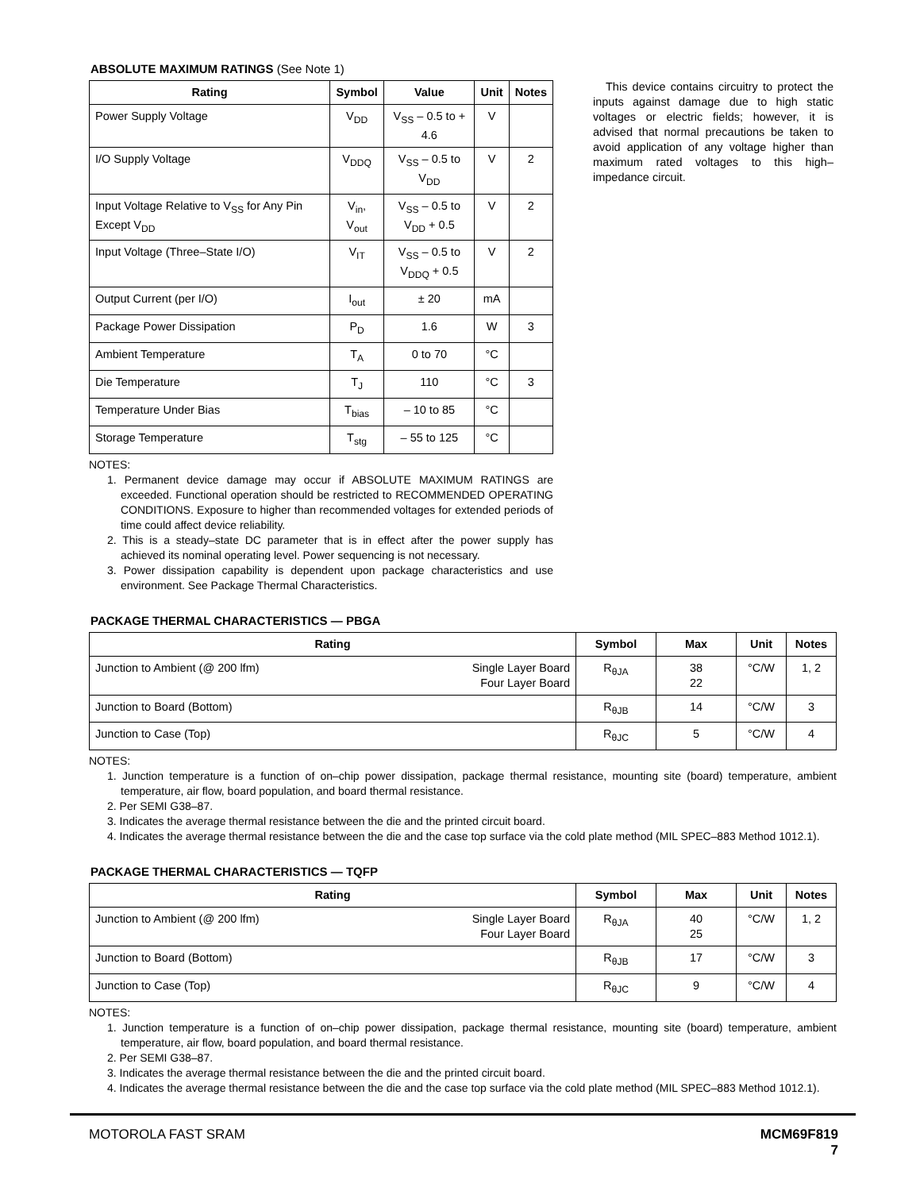ABSOLUTE MAXIMUM RATINGS (See Note 1)
| Rating | Symbol | Value | Unit | Notes |
| --- | --- | --- | --- | --- |
| Power Supply Voltage | V<sub>DD</sub> | V<sub>SS</sub> – 0.5 to + 4.6 | V | |
| I/O Supply Voltage | V<sub>DDQ</sub> | V<sub>SS</sub> – 0.5 to V<sub>DD</sub> | V | 2 |
| Input Voltage Relative to V<sub>SS</sub> for Any Pin Except V<sub>DD</sub> | V<sub>in</sub>, V<sub>out</sub> | V<sub>SS</sub> – 0.5 to V<sub>DD</sub> + 0.5 | V | 2 |
| Input Voltage (Three–State I/O) | V<sub>IT</sub> | V<sub>SS</sub> – 0.5 to V<sub>DDQ</sub> + 0.5 | V | 2 |
| Output Current (per I/O) | I<sub>out</sub> | ± 20 | mA | |
| Package Power Dissipation | P<sub>D</sub> | 1.6 | W | 3 |
| Ambient Temperature | T<sub>A</sub> | 0 to 70 | °C | |
| Die Temperature | T<sub>J</sub> | 110 | °C | 3 |
| Temperature Under Bias | T<sub>bias</sub> | – 10 to 85 | °C | |
| Storage Temperature | T<sub>stg</sub> | – 55 to 125 | °C | |
NOTES:
1. Permanent device damage may occur if ABSOLUTE MAXIMUM RATINGS are exceeded. Functional operation should be restricted to RECOMMENDED OPERATING CONDITIONS. Exposure to higher than recommended voltages for extended periods of time could affect device reliability.
2. This is a steady–state DC parameter that is in effect after the power supply has achieved its nominal operating level. Power sequencing is not necessary.
3. Power dissipation capability is dependent upon package characteristics and use environment. See Package Thermal Characteristics.
This device contains circuitry to protect the inputs against damage due to high static voltages or electric fields; however, it is advised that normal precautions be taken to avoid application of any voltage higher than maximum rated voltages to this high–impedance circuit.
PACKAGE THERMAL CHARACTERISTICS — PBGA
| Rating | Symbol | Max | Unit | Notes |
| --- | --- | --- | --- | --- |
| Junction to Ambient (@ 200 lfm) Single Layer Board Four Layer Board | R<sub>θJA</sub> | 38 22 | °C/W | 1, 2 |
| Junction to Board (Bottom) | R<sub>θJB</sub> | 14 | °C/W | 3 |
| Junction to Case (Top) | R<sub>θJC</sub> | 5 | °C/W | 4 |
NOTES:
1. Junction temperature is a function of on–chip power dissipation, package thermal resistance, mounting site (board) temperature, ambient temperature, air flow, board population, and board thermal resistance.
2. Per SEMI G38–87.
3. Indicates the average thermal resistance between the die and the printed circuit board.
4. Indicates the average thermal resistance between the die and the case top surface via the cold plate method (MIL SPEC–883 Method 1012.1).
PACKAGE THERMAL CHARACTERISTICS — TQFP
| Rating | Symbol | Max | Unit | Notes |
| --- | --- | --- | --- | --- |
| Junction to Ambient (@ 200 lfm) Single Layer Board Four Layer Board | R<sub>θJA</sub> | 40 25 | °C/W | 1, 2 |
| Junction to Board (Bottom) | R<sub>θJB</sub> | 17 | °C/W | 3 |
| Junction to Case (Top) | R<sub>θJC</sub> | 9 | °C/W | 4 |
NOTES:
1. Junction temperature is a function of on–chip power dissipation, package thermal resistance, mounting site (board) temperature, ambient temperature, air flow, board population, and board thermal resistance.
2. Per SEMI G38–87.
3. Indicates the average thermal resistance between the die and the printed circuit board.
4. Indicates the average thermal resistance between the die and the case top surface via the cold plate method (MIL SPEC–883 Method 1012.1).
MOTOROLA FAST SRAM MCM69F819
7